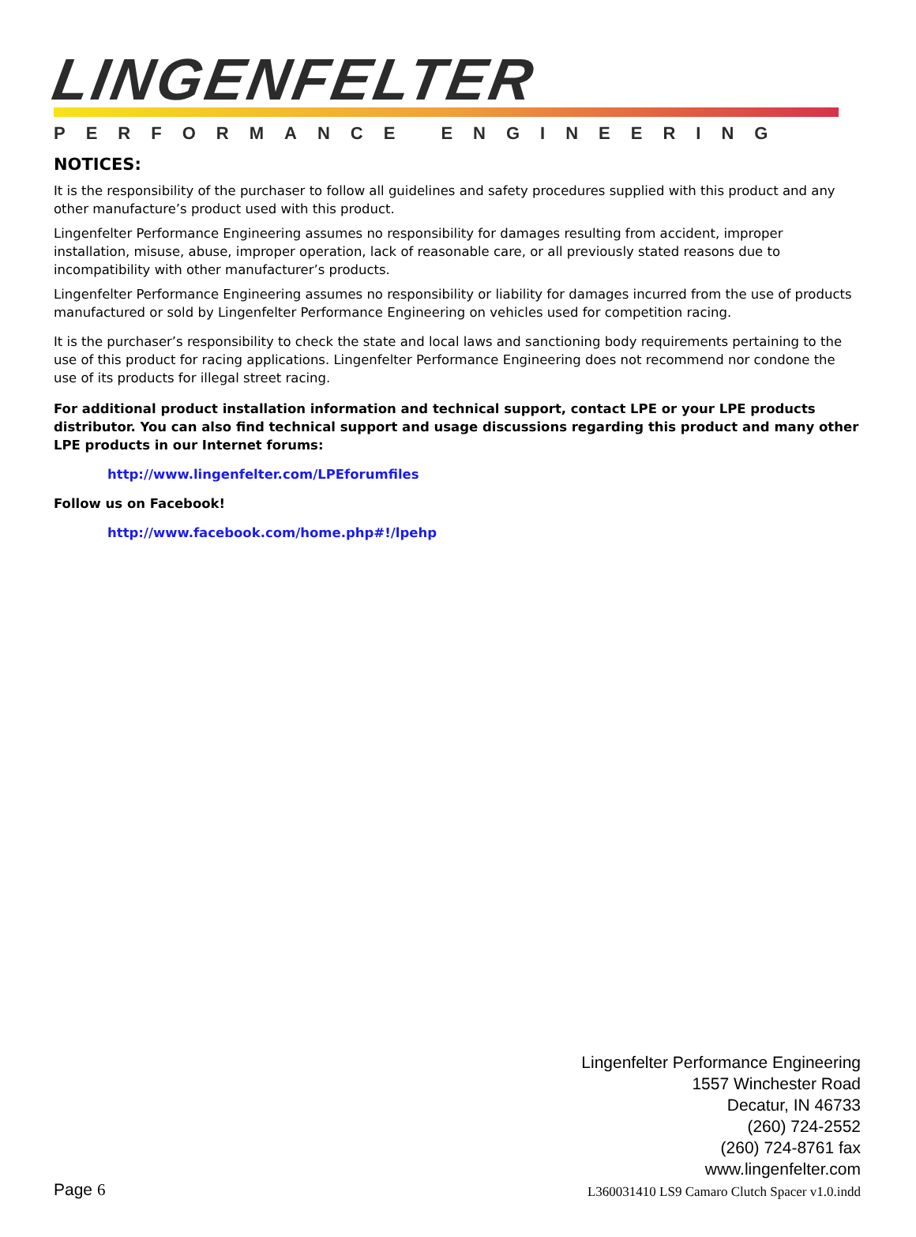LINGENFELTER
PERFORMANCE ENGINEERING
NOTICES:
It is the responsibility of the purchaser to follow all guidelines and safety procedures supplied with this product and any other manufacture’s product used with this product.
Lingenfelter Performance Engineering assumes no responsibility for damages resulting from accident, improper installation, misuse, abuse, improper operation, lack of reasonable care, or all previously stated reasons due to incompatibility with other manufacturer’s products.
Lingenfelter Performance Engineering assumes no responsibility or liability for damages incurred from the use of products manufactured or sold by Lingenfelter Performance Engineering on vehicles used for competition racing.
It is the purchaser’s responsibility to check the state and local laws and sanctioning body requirements pertaining to the use of this product for racing applications. Lingenfelter Performance Engineering does not recommend nor condone the use of its products for illegal street racing.
For additional product installation information and technical support, contact LPE or your LPE products distributor. You can also find technical support and usage discussions regarding this product and many other LPE products in our Internet forums:
http://www.lingenfelter.com/LPEforumfiles
Follow us on Facebook!
http://www.facebook.com/home.php#!/lpehp
Lingenfelter Performance Engineering
1557 Winchester Road
Decatur, IN 46733
(260) 724-2552
(260) 724-8761 fax
www.lingenfelter.com
L360031410 LS9 Camaro Clutch Spacer v1.0.indd
Page 6